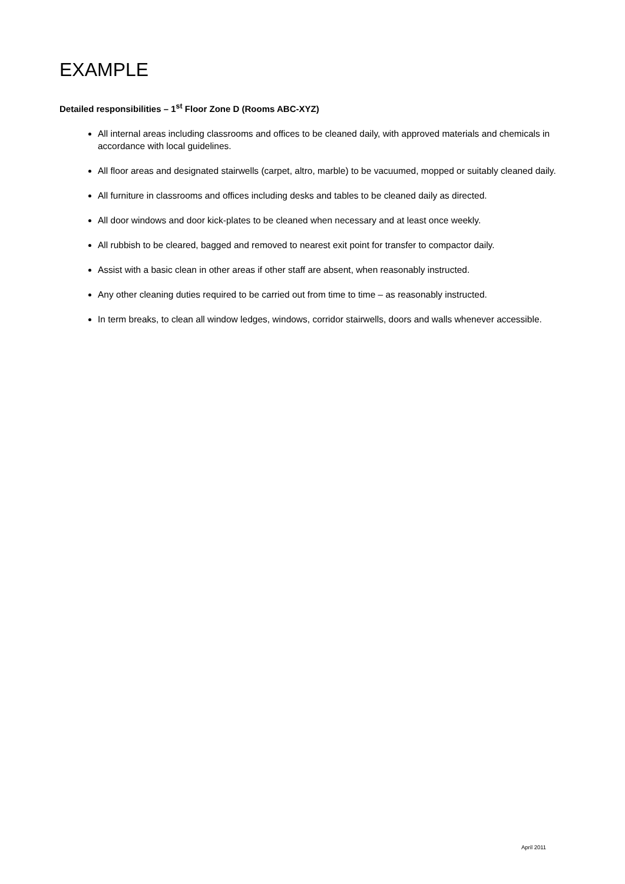EXAMPLE
Detailed responsibilities – 1<sup>st</sup> Floor Zone D (Rooms ABC-XYZ)
All internal areas including classrooms and offices to be cleaned daily, with approved materials and chemicals in accordance with local guidelines.
All floor areas and designated stairwells (carpet, altro, marble) to be vacuumed, mopped or suitably cleaned daily.
All furniture in classrooms and offices including desks and tables to be cleaned daily as directed.
All door windows and door kick-plates to be cleaned when necessary and at least once weekly.
All rubbish to be cleared, bagged and removed to nearest exit point for transfer to compactor daily.
Assist with a basic clean in other areas if other staff are absent, when reasonably instructed.
Any other cleaning duties required to be carried out from time to time – as reasonably instructed.
In term breaks, to clean all window ledges, windows, corridor stairwells, doors and walls whenever accessible.
April 2011